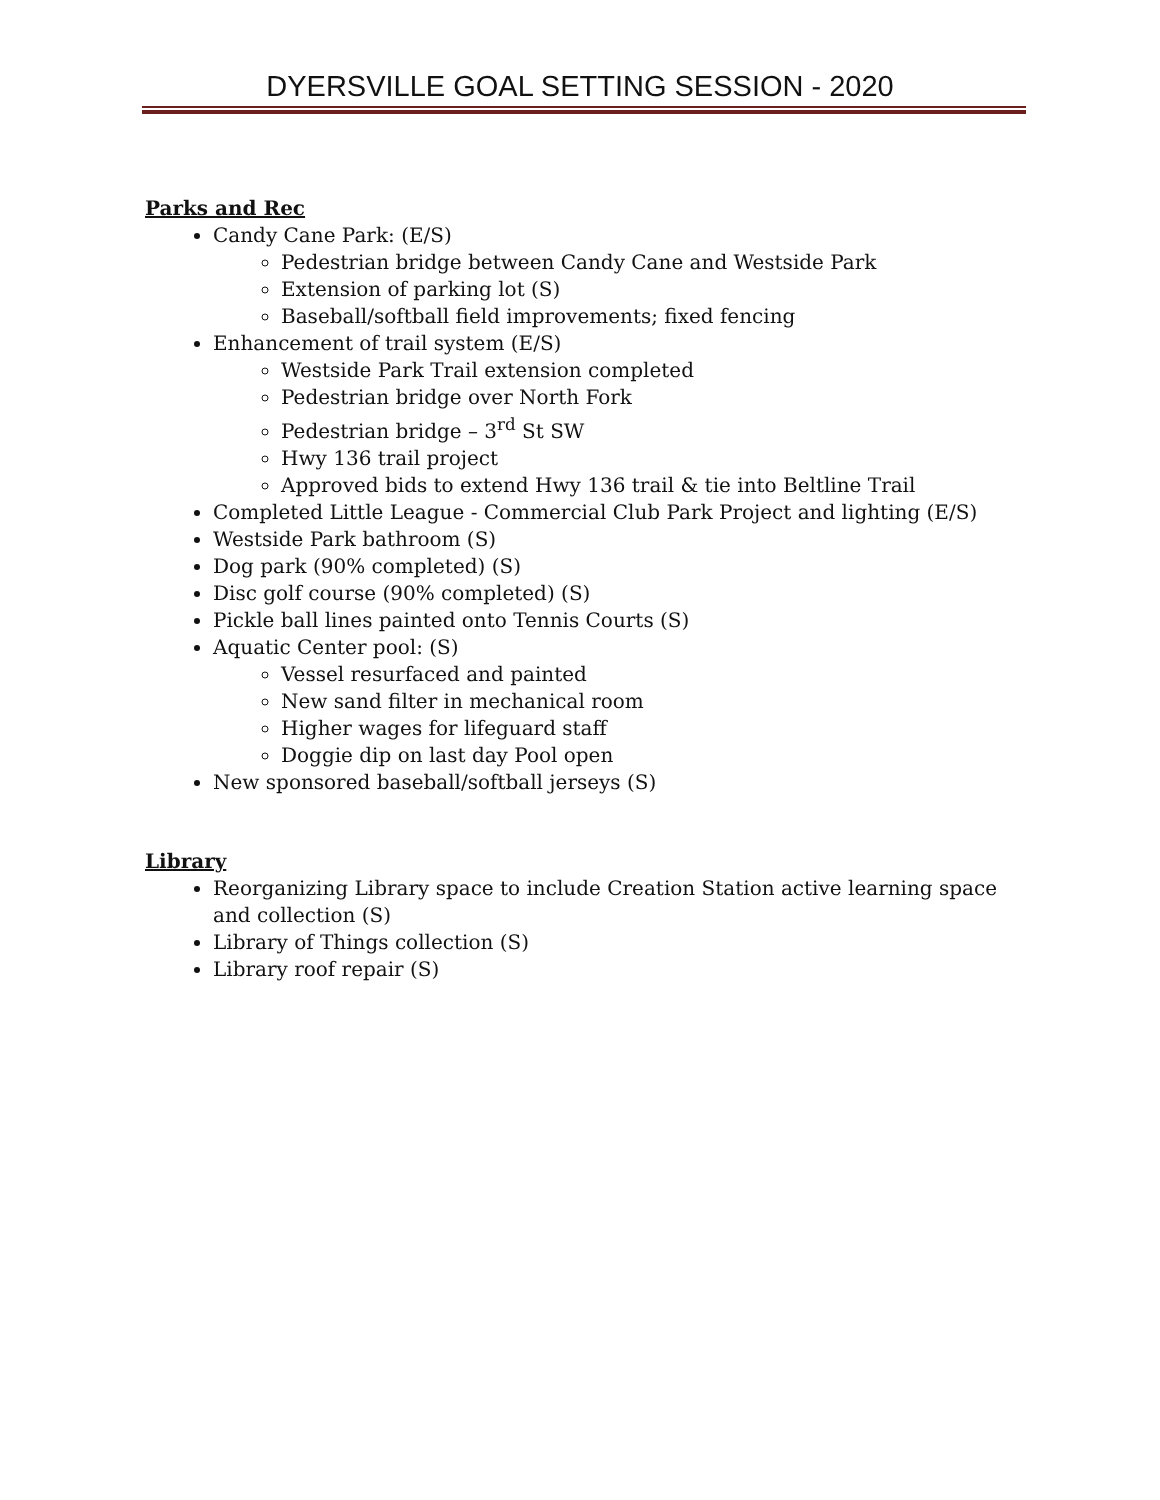DYERSVILLE GOAL SETTING SESSION - 2020
Parks and Rec
Candy Cane Park: (E/S)
Pedestrian bridge between Candy Cane and Westside Park
Extension of parking lot (S)
Baseball/softball field improvements; fixed fencing
Enhancement of trail system (E/S)
Westside Park Trail extension completed
Pedestrian bridge over North Fork
Pedestrian bridge – 3<sup>rd</sup> St SW
Hwy 136 trail project
Approved bids to extend Hwy 136 trail & tie into Beltline Trail
Completed Little League - Commercial Club Park Project and lighting (E/S)
Westside Park bathroom (S)
Dog park (90% completed) (S)
Disc golf course (90% completed) (S)
Pickle ball lines painted onto Tennis Courts (S)
Aquatic Center pool: (S)
Vessel resurfaced and painted
New sand filter in mechanical room
Higher wages for lifeguard staff
Doggie dip on last day Pool open
New sponsored baseball/softball jerseys (S)
Library
Reorganizing Library space to include Creation Station active learning space and collection (S)
Library of Things collection (S)
Library roof repair (S)